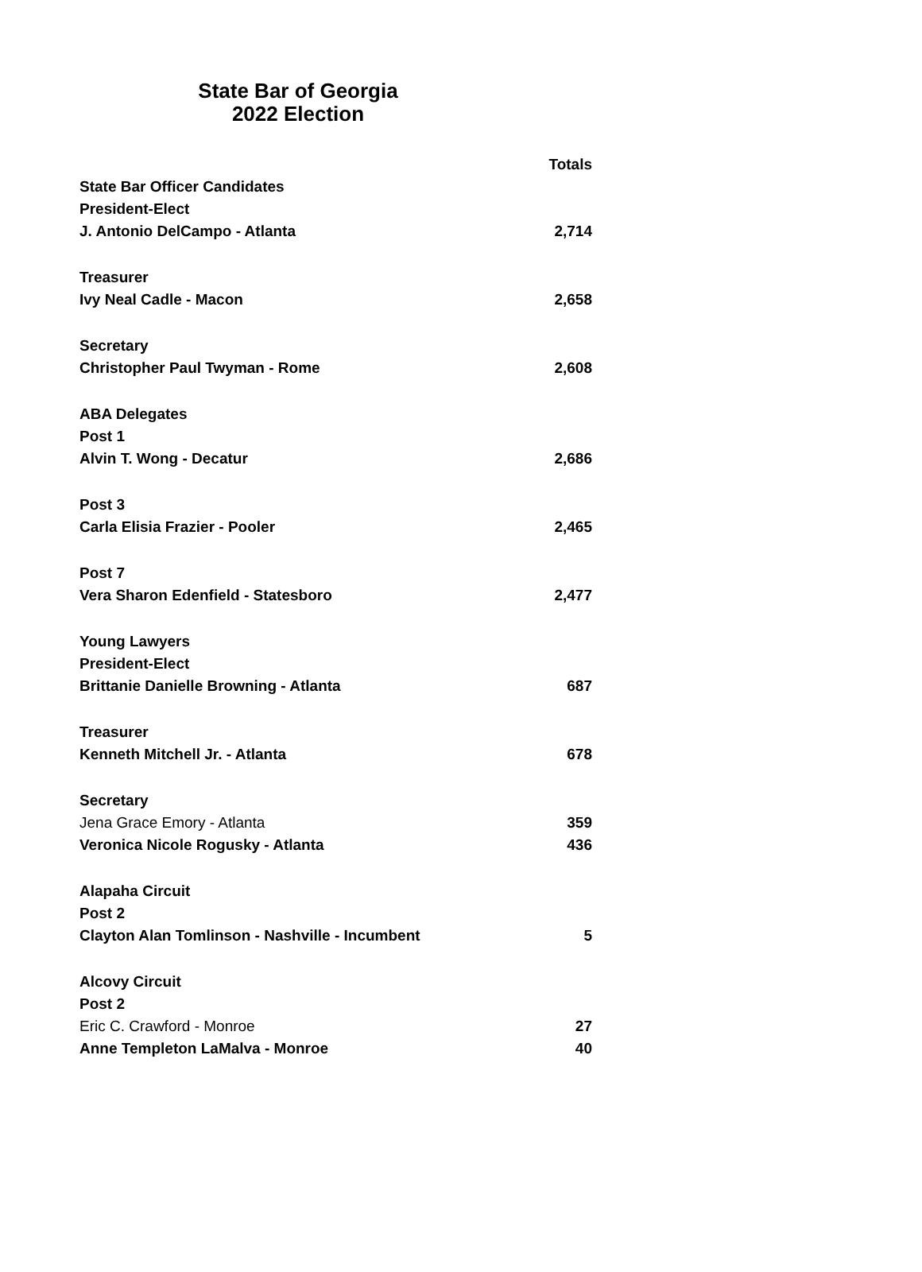State Bar of Georgia
2022 Election
| | Totals |
| State Bar Officer Candidates | |
| President-Elect | |
| J. Antonio DelCampo - Atlanta | 2,714 |
| Treasurer | |
| Ivy Neal Cadle - Macon | 2,658 |
| Secretary | |
| Christopher Paul Twyman - Rome | 2,608 |
| ABA Delegates | |
| Post 1 | |
| Alvin T. Wong - Decatur | 2,686 |
| Post 3 | |
| Carla Elisia Frazier - Pooler | 2,465 |
| Post 7 | |
| Vera Sharon Edenfield - Statesboro | 2,477 |
| Young Lawyers | |
| President-Elect | |
| Brittanie Danielle Browning - Atlanta | 687 |
| Treasurer | |
| Kenneth Mitchell Jr. - Atlanta | 678 |
| Secretary | |
| Jena Grace Emory - Atlanta | 359 |
| Veronica Nicole Rogusky - Atlanta | 436 |
| Alapaha Circuit | |
| Post 2 | |
| Clayton Alan Tomlinson - Nashville - Incumbent | 5 |
| Alcovy Circuit | |
| Post 2 | |
| Eric C. Crawford - Monroe | 27 |
| Anne Templeton LaMalva - Monroe | 40 |